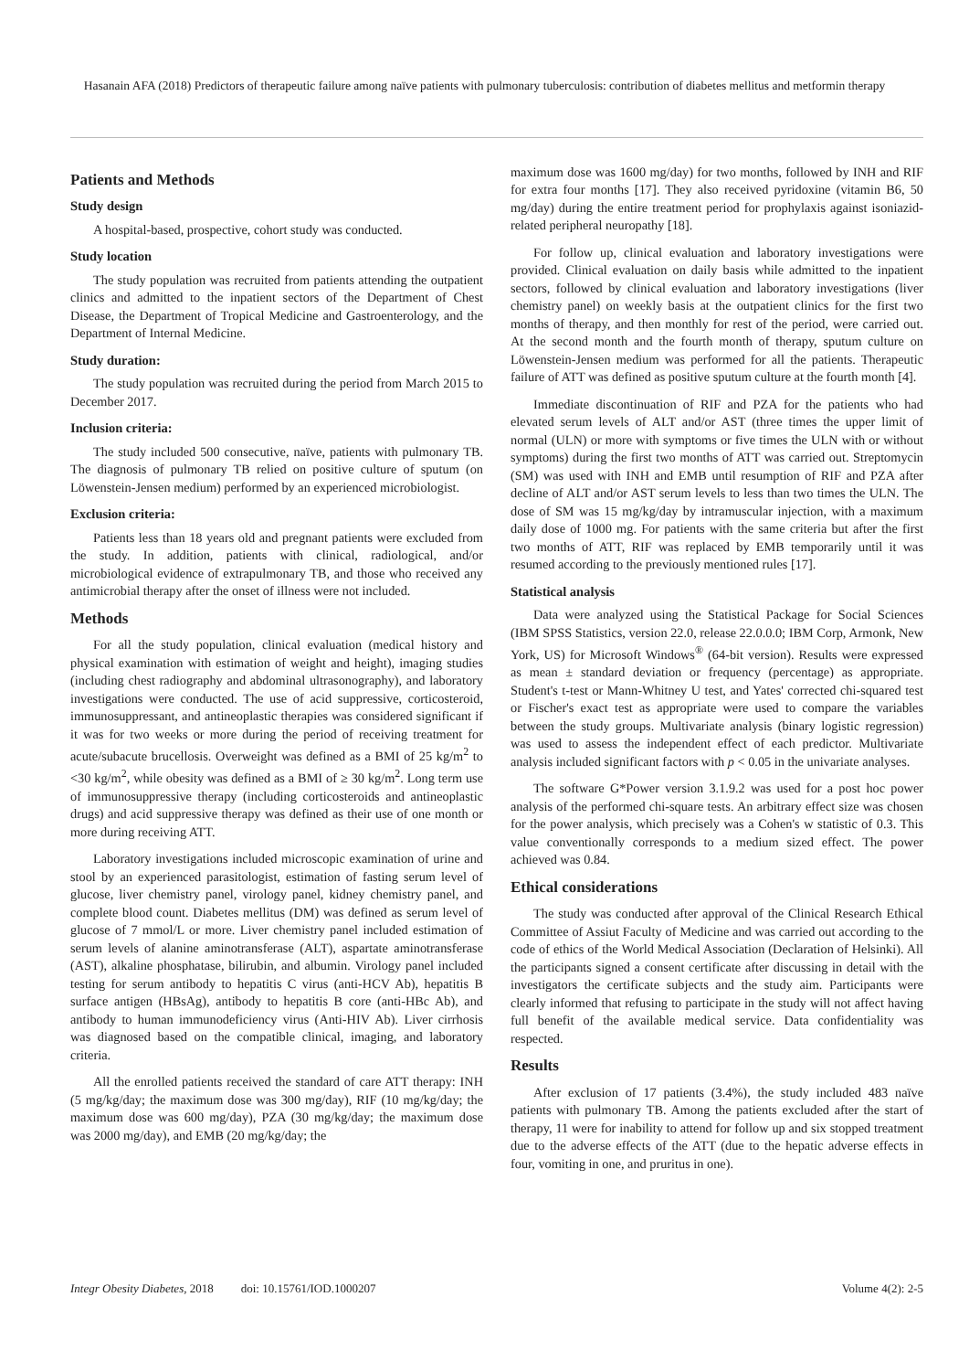Hasanain AFA (2018) Predictors of therapeutic failure among naïve patients with pulmonary tuberculosis: contribution of diabetes mellitus and metformin therapy
Patients and Methods
Study design
A hospital-based, prospective, cohort study was conducted.
Study location
The study population was recruited from patients attending the outpatient clinics and admitted to the inpatient sectors of the Department of Chest Disease, the Department of Tropical Medicine and Gastroenterology, and the Department of Internal Medicine.
Study duration:
The study population was recruited during the period from March 2015 to December 2017.
Inclusion criteria:
The study included 500 consecutive, naïve, patients with pulmonary TB. The diagnosis of pulmonary TB relied on positive culture of sputum (on Löwenstein-Jensen medium) performed by an experienced microbiologist.
Exclusion criteria:
Patients less than 18 years old and pregnant patients were excluded from the study. In addition, patients with clinical, radiological, and/or microbiological evidence of extrapulmonary TB, and those who received any antimicrobial therapy after the onset of illness were not included.
Methods
For all the study population, clinical evaluation (medical history and physical examination with estimation of weight and height), imaging studies (including chest radiography and abdominal ultrasonography), and laboratory investigations were conducted. The use of acid suppressive, corticosteroid, immunosuppressant, and antineoplastic therapies was considered significant if it was for two weeks or more during the period of receiving treatment for acute/subacute brucellosis. Overweight was defined as a BMI of 25 kg/m<sup>2</sup> to <30 kg/m<sup>2</sup>, while obesity was defined as a BMI of ≥ 30 kg/m<sup>2</sup>. Long term use of immunosuppressive therapy (including corticosteroids and antineoplastic drugs) and acid suppressive therapy was defined as their use of one month or more during receiving ATT.
Laboratory investigations included microscopic examination of urine and stool by an experienced parasitologist, estimation of fasting serum level of glucose, liver chemistry panel, virology panel, kidney chemistry panel, and complete blood count. Diabetes mellitus (DM) was defined as serum level of glucose of 7 mmol/L or more. Liver chemistry panel included estimation of serum levels of alanine aminotransferase (ALT), aspartate aminotransferase (AST), alkaline phosphatase, bilirubin, and albumin. Virology panel included testing for serum antibody to hepatitis C virus (anti-HCV Ab), hepatitis B surface antigen (HBsAg), antibody to hepatitis B core (anti-HBc Ab), and antibody to human immunodeficiency virus (Anti-HIV Ab). Liver cirrhosis was diagnosed based on the compatible clinical, imaging, and laboratory criteria.
All the enrolled patients received the standard of care ATT therapy: INH (5 mg/kg/day; the maximum dose was 300 mg/day), RIF (10 mg/kg/day; the maximum dose was 600 mg/day), PZA (30 mg/kg/day; the maximum dose was 2000 mg/day), and EMB (20 mg/kg/day; the
maximum dose was 1600 mg/day) for two months, followed by INH and RIF for extra four months [17]. They also received pyridoxine (vitamin B6, 50 mg/day) during the entire treatment period for prophylaxis against isoniazid-related peripheral neuropathy [18].
For follow up, clinical evaluation and laboratory investigations were provided. Clinical evaluation on daily basis while admitted to the inpatient sectors, followed by clinical evaluation and laboratory investigations (liver chemistry panel) on weekly basis at the outpatient clinics for the first two months of therapy, and then monthly for rest of the period, were carried out. At the second month and the fourth month of therapy, sputum culture on Löwenstein-Jensen medium was performed for all the patients. Therapeutic failure of ATT was defined as positive sputum culture at the fourth month [4].
Immediate discontinuation of RIF and PZA for the patients who had elevated serum levels of ALT and/or AST (three times the upper limit of normal (ULN) or more with symptoms or five times the ULN with or without symptoms) during the first two months of ATT was carried out. Streptomycin (SM) was used with INH and EMB until resumption of RIF and PZA after decline of ALT and/or AST serum levels to less than two times the ULN. The dose of SM was 15 mg/kg/day by intramuscular injection, with a maximum daily dose of 1000 mg. For patients with the same criteria but after the first two months of ATT, RIF was replaced by EMB temporarily until it was resumed according to the previously mentioned rules [17].
Statistical analysis
Data were analyzed using the Statistical Package for Social Sciences (IBM SPSS Statistics, version 22.0, release 22.0.0.0; IBM Corp, Armonk, New York, US) for Microsoft Windows<sup>®</sup> (64-bit version). Results were expressed as mean ± standard deviation or frequency (percentage) as appropriate. Student's t-test or Mann-Whitney U test, and Yates' corrected chi-squared test or Fischer's exact test as appropriate were used to compare the variables between the study groups. Multivariate analysis (binary logistic regression) was used to assess the independent effect of each predictor. Multivariate analysis included significant factors with p < 0.05 in the univariate analyses.
The software G*Power version 3.1.9.2 was used for a post hoc power analysis of the performed chi-square tests. An arbitrary effect size was chosen for the power analysis, which precisely was a Cohen's w statistic of 0.3. This value conventionally corresponds to a medium sized effect. The power achieved was 0.84.
Ethical considerations
The study was conducted after approval of the Clinical Research Ethical Committee of Assiut Faculty of Medicine and was carried out according to the code of ethics of the World Medical Association (Declaration of Helsinki). All the participants signed a consent certificate after discussing in detail with the investigators the certificate subjects and the study aim. Participants were clearly informed that refusing to participate in the study will not affect having full benefit of the available medical service. Data confidentiality was respected.
Results
After exclusion of 17 patients (3.4%), the study included 483 naïve patients with pulmonary TB. Among the patients excluded after the start of therapy, 11 were for inability to attend for follow up and six stopped treatment due to the adverse effects of the ATT (due to the hepatic adverse effects in four, vomiting in one, and pruritus in one).
Integr Obesity Diabetes, 2018 doi: 10.15761/IOD.1000207 Volume 4(2): 2-5